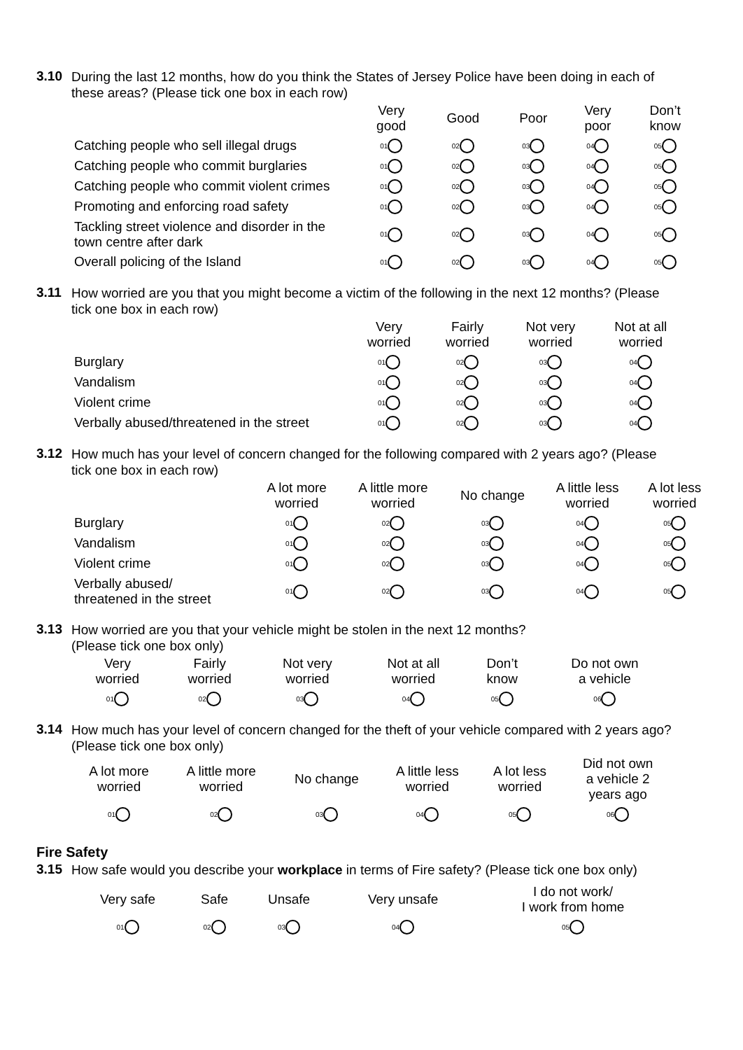3.10
During the last 12 months, how do you think the States of Jersey Police have been doing in each of these areas? (Please tick one box in each row)
| | Very good | Good | Poor | Very poor | Don’t know |
| --- | --- | --- | --- | --- | --- |
| Catching people who sell illegal drugs | 01 | 02 | 03 | 04 | 05 |
| Catching people who commit burglaries | 01 | 02 | 03 | 04 | 05 |
| Catching people who commit violent crimes | 01 | 02 | 03 | 04 | 05 |
| Promoting and enforcing road safety | 01 | 02 | 03 | 04 | 05 |
| Tackling street violence and disorder in the town centre after dark | 01 | 02 | 03 | 04 | 05 |
| Overall policing of the Island | 01 | 02 | 03 | 04 | 05 |
3.11
How worried are you that you might become a victim of the following in the next 12 months? (Please tick one box in each row)
| | Very worried | Fairly worried | Not very worried | Not at all worried |
| --- | --- | --- | --- | --- |
| Burglary | 01 | 02 | 03 | 04 |
| Vandalism | 01 | 02 | 03 | 04 |
| Violent crime | 01 | 02 | 03 | 04 |
| Verbally abused/threatened in the street | 01 | 02 | 03 | 04 |
3.12
How much has your level of concern changed for the following compared with 2 years ago? (Please tick one box in each row)
| | A lot more worried | A little more worried | No change | A little less worried | A lot less worried |
| --- | --- | --- | --- | --- | --- |
| Burglary | 01 | 02 | 03 | 04 | 05 |
| Vandalism | 01 | 02 | 03 | 04 | 05 |
| Violent crime | 01 | 02 | 03 | 04 | 05 |
| Verbally abused/ threatened in the street | 01 | 02 | 03 | 04 | 05 |
3.13
How worried are you that your vehicle might be stolen in the next 12 months?
(Please tick one box only)
| Very worried | Fairly worried | Not very worried | Not at all worried | Don’t know | Do not own a vehicle |
| --- | --- | --- | --- | --- | --- |
| 01 | 02 | 03 | 04 | 05 | 06 |
3.14
How much has your level of concern changed for the theft of your vehicle compared with 2 years ago? (Please tick one box only)
| A lot more worried | A little more worried | No change | A little less worried | A lot less worried | Did not own a vehicle 2 years ago |
| --- | --- | --- | --- | --- | --- |
| 01 | 02 | 03 | 04 | 05 | 06 |
Fire Safety
3.15
How safe would you describe your workplace in terms of Fire safety? (Please tick one box only)
| Very safe | Safe | Unsafe | Very unsafe | I do not work/ I work from home |
| --- | --- | --- | --- | --- |
| 01 | 02 | 03 | 04 | 05 |